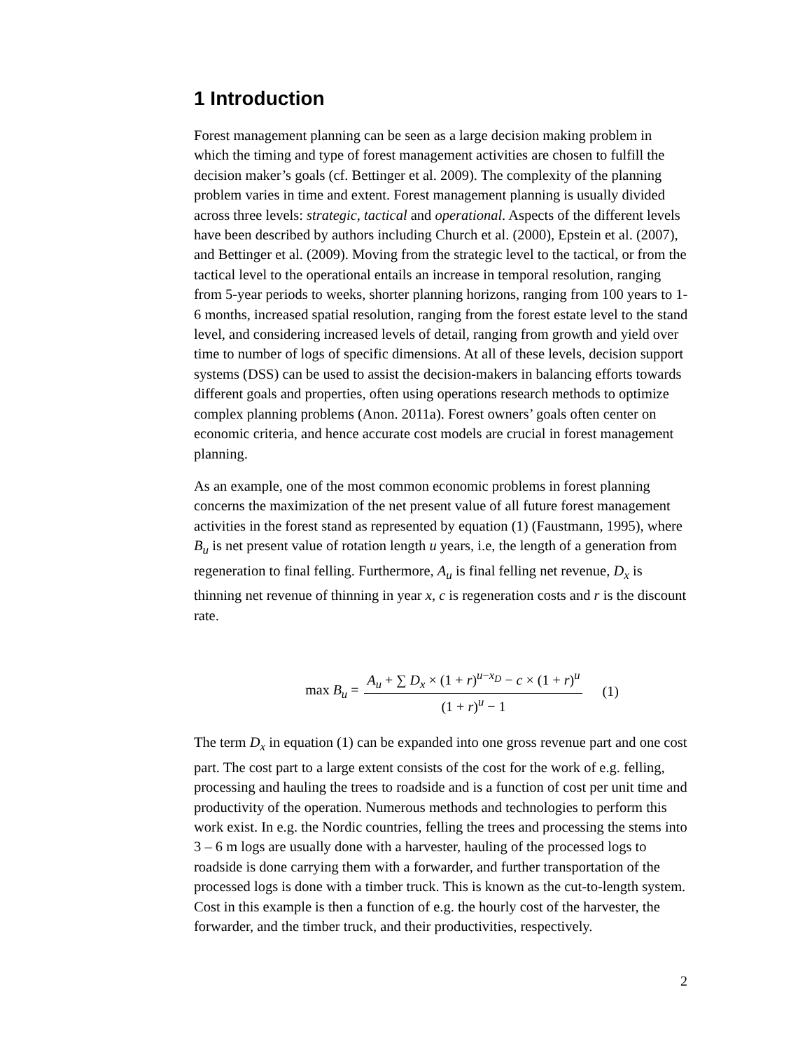1 Introduction
Forest management planning can be seen as a large decision making problem in which the timing and type of forest management activities are chosen to fulfill the decision maker’s goals (cf. Bettinger et al. 2009). The complexity of the planning problem varies in time and extent. Forest management planning is usually divided across three levels: strategic, tactical and operational. Aspects of the different levels have been described by authors including Church et al. (2000), Epstein et al. (2007), and Bettinger et al. (2009). Moving from the strategic level to the tactical, or from the tactical level to the operational entails an increase in temporal resolution, ranging from 5-year periods to weeks, shorter planning horizons, ranging from 100 years to 1-6 months, increased spatial resolution, ranging from the forest estate level to the stand level, and considering increased levels of detail, ranging from growth and yield over time to number of logs of specific dimensions. At all of these levels, decision support systems (DSS) can be used to assist the decision-makers in balancing efforts towards different goals and properties, often using operations research methods to optimize complex planning problems (Anon. 2011a). Forest owners’ goals often center on economic criteria, and hence accurate cost models are crucial in forest management planning.
As an example, one of the most common economic problems in forest planning concerns the maximization of the net present value of all future forest management activities in the forest stand as represented by equation (1) (Faustmann, 1995), where B<sub>u</sub> is net present value of rotation length u years, i.e, the length of a generation from regeneration to final felling. Furthermore, A<sub>u</sub> is final felling net revenue, D<sub>x</sub> is thinning net revenue of thinning in year x, c is regeneration costs and r is the discount rate.
max B<sub>u</sub> = A<sub>u</sub> + ∑ D<sub>x</sub> × (1 + r)<sup>u−x<sub>D</sub></sup> − c × (1 + r)<sup>u</sup> (1 + r)<sup>u</sup> − 1 (1)
The term D<sub>x</sub> in equation (1) can be expanded into one gross revenue part and one cost part. The cost part to a large extent consists of the cost for the work of e.g. felling, processing and hauling the trees to roadside and is a function of cost per unit time and productivity of the operation. Numerous methods and technologies to perform this work exist. In e.g. the Nordic countries, felling the trees and processing the stems into 3 – 6 m logs are usually done with a harvester, hauling of the processed logs to roadside is done carrying them with a forwarder, and further transportation of the processed logs is done with a timber truck. This is known as the cut-to-length system. Cost in this example is then a function of e.g. the hourly cost of the harvester, the forwarder, and the timber truck, and their productivities, respectively.
2